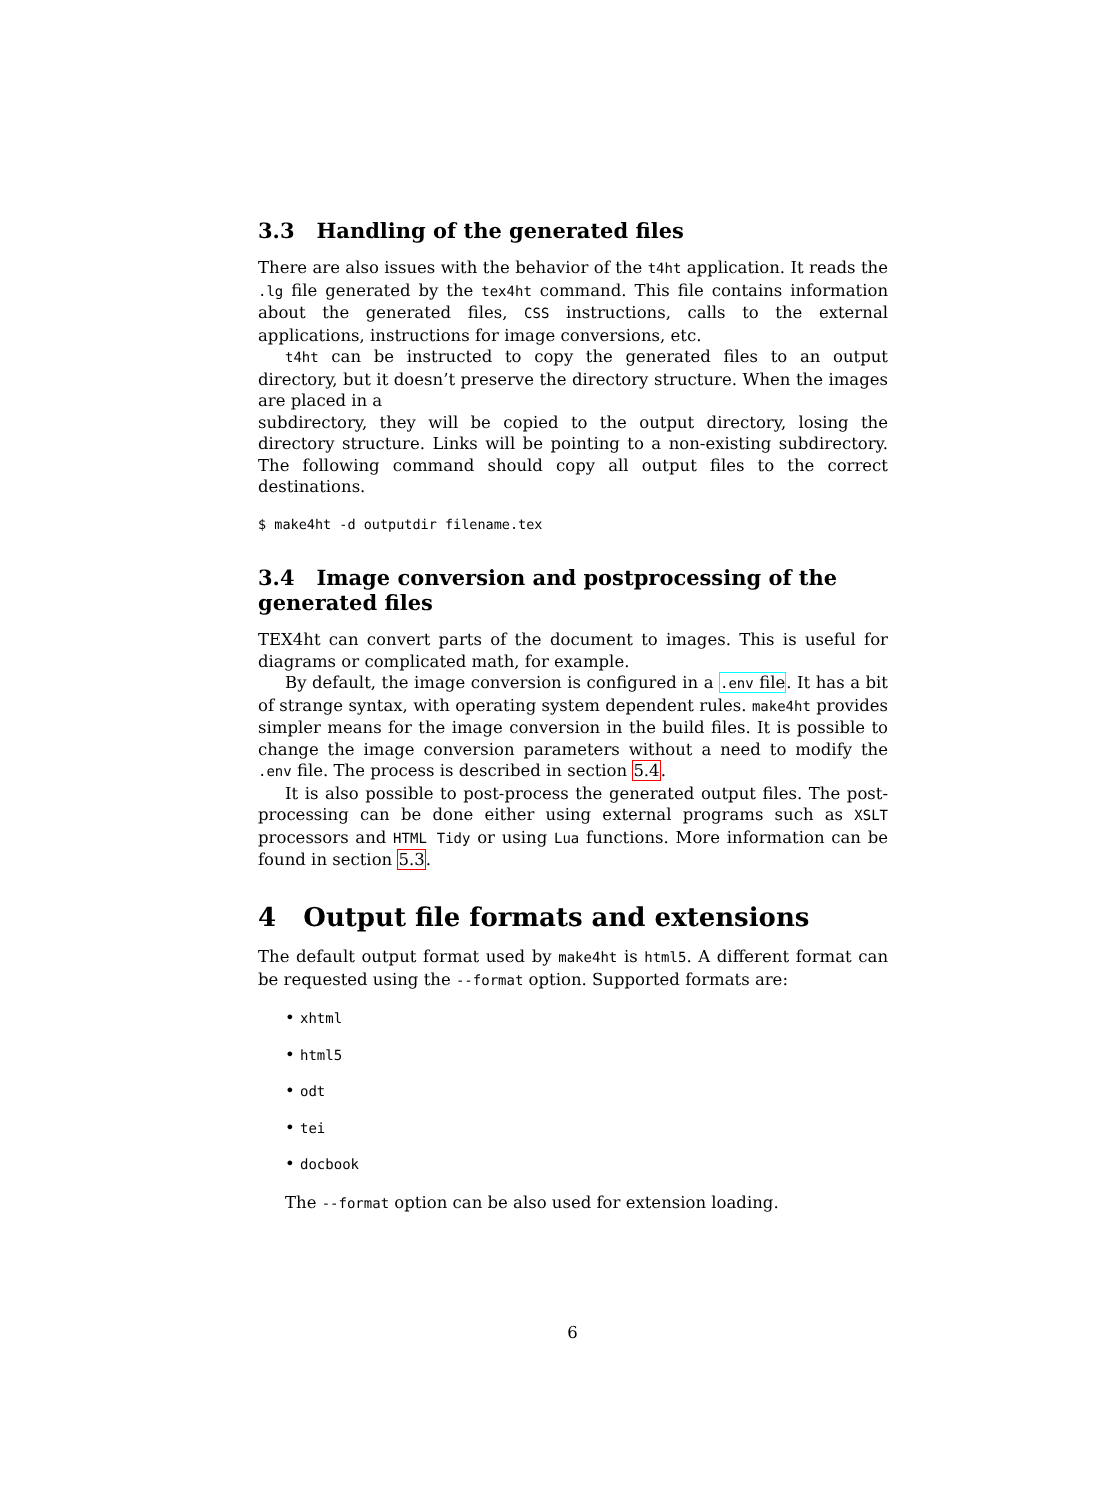3.3 Handling of the generated files
There are also issues with the behavior of the t4ht application. It reads the .lg file generated by the tex4ht command. This file contains information about the generated files, CSS instructions, calls to the external applications, instructions for image conversions, etc.
t4ht can be instructed to copy the generated files to an output directory, but it doesn’t preserve the directory structure. When the images are placed in a
subdirectory, they will be copied to the output directory, losing the directory structure. Links will be pointing to a non-existing subdirectory. The following command should copy all output files to the correct destinations.
$ make4ht -d outputdir filename.tex
3.4 Image conversion and postprocessing of the generated files
TEX4ht can convert parts of the document to images. This is useful for diagrams or complicated math, for example.
By default, the image conversion is configured in a .env file. It has a bit of strange syntax, with operating system dependent rules. make4ht provides simpler means for the image conversion in the build files. It is possible to change the image conversion parameters without a need to modify the .env file. The process is described in section 5.4.
It is also possible to post-process the generated output files. The post-processing can be done either using external programs such as XSLT processors and HTML Tidy or using Lua functions. More information can be found in section 5.3.
4 Output file formats and extensions
The default output format used by make4ht is html5. A different format can be requested using the --format option. Supported formats are:
• xhtml
• html5
• odt
• tei
• docbook
The --format option can be also used for extension loading.
6